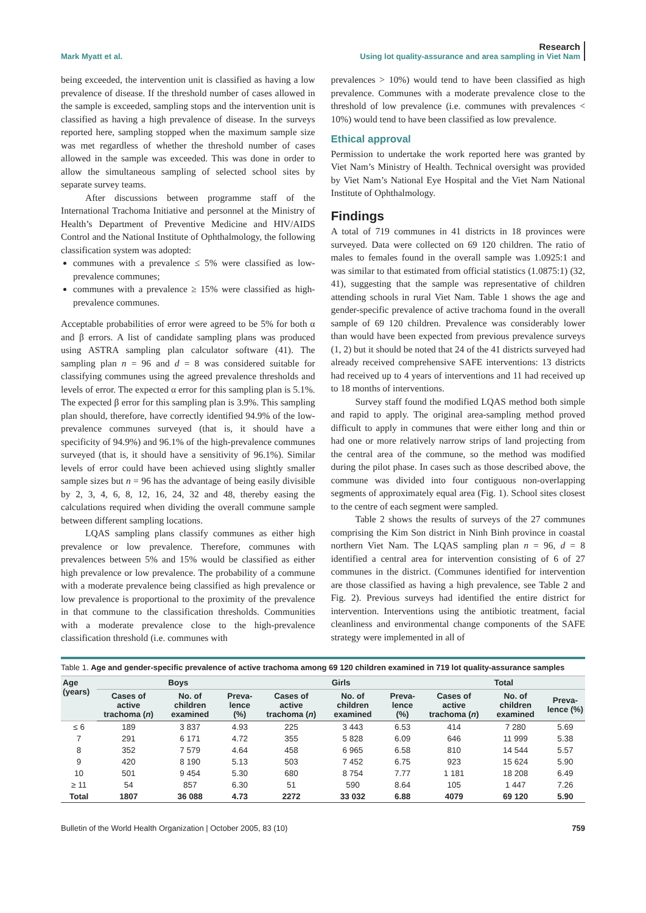Mark Myatt et al. Research
Using lot quality-assurance and area sampling in Viet Nam
being exceeded, the intervention unit is classified as having a low prevalence of disease. If the threshold number of cases allowed in the sample is exceeded, sampling stops and the intervention unit is classified as having a high prevalence of disease. In the surveys reported here, sampling stopped when the maximum sample size was met regardless of whether the threshold number of cases allowed in the sample was exceeded. This was done in order to allow the simultaneous sampling of selected school sites by separate survey teams.
After discussions between programme staff of the International Trachoma Initiative and personnel at the Ministry of Health’s Department of Preventive Medicine and HIV/AIDS Control and the National Institute of Ophthalmology, the following classification system was adopted:
communes with a prevalence ≤ 5% were classified as low-prevalence communes;
communes with a prevalence ≥ 15% were classified as high-prevalence communes.
Acceptable probabilities of error were agreed to be 5% for both α and β errors. A list of candidate sampling plans was produced using ASTRA sampling plan calculator software (41). The sampling plan n = 96 and d = 8 was considered suitable for classifying communes using the agreed prevalence thresholds and levels of error. The expected α error for this sampling plan is 5.1%. The expected β error for this sampling plan is 3.9%. This sampling plan should, therefore, have correctly identified 94.9% of the low-prevalence communes surveyed (that is, it should have a specificity of 94.9%) and 96.1% of the high-prevalence communes surveyed (that is, it should have a sensitivity of 96.1%). Similar levels of error could have been achieved using slightly smaller sample sizes but n = 96 has the advantage of being easily divisible by 2, 3, 4, 6, 8, 12, 16, 24, 32 and 48, thereby easing the calculations required when dividing the overall commune sample between different sampling locations.
LQAS sampling plans classify communes as either high prevalence or low prevalence. Therefore, communes with prevalences between 5% and 15% would be classified as either high prevalence or low prevalence. The probability of a commune with a moderate prevalence being classified as high prevalence or low prevalence is proportional to the proximity of the prevalence in that commune to the classification thresholds. Communities with a moderate prevalence close to the high-prevalence classification threshold (i.e. communes with
prevalences > 10%) would tend to have been classified as high prevalence. Communes with a moderate prevalence close to the threshold of low prevalence (i.e. communes with prevalences < 10%) would tend to have been classified as low prevalence.
Ethical approval
Permission to undertake the work reported here was granted by Viet Nam’s Ministry of Health. Technical oversight was provided by Viet Nam’s National Eye Hospital and the Viet Nam National Institute of Ophthalmology.
Findings
A total of 719 communes in 41 districts in 18 provinces were surveyed. Data were collected on 69 120 children. The ratio of males to females found in the overall sample was 1.0925:1 and was similar to that estimated from official statistics (1.0875:1) (32, 41), suggesting that the sample was representative of children attending schools in rural Viet Nam. Table 1 shows the age and gender-specific prevalence of active trachoma found in the overall sample of 69 120 children. Prevalence was considerably lower than would have been expected from previous prevalence surveys (1, 2) but it should be noted that 24 of the 41 districts surveyed had already received comprehensive SAFE interventions: 13 districts had received up to 4 years of interventions and 11 had received up to 18 months of interventions.
Survey staff found the modified LQAS method both simple and rapid to apply. The original area-sampling method proved difficult to apply in communes that were either long and thin or had one or more relatively narrow strips of land projecting from the central area of the commune, so the method was modified during the pilot phase. In cases such as those described above, the commune was divided into four contiguous non-overlapping segments of approximately equal area (Fig. 1). School sites closest to the centre of each segment were sampled.
Table 2 shows the results of surveys of the 27 communes comprising the Kim Son district in Ninh Binh province in coastal northern Viet Nam. The LQAS sampling plan n = 96, d = 8 identified a central area for intervention consisting of 6 of 27 communes in the district. (Communes identified for intervention are those classified as having a high prevalence, see Table 2 and Fig. 2). Previous surveys had identified the entire district for intervention. Interventions using the antibiotic treatment, facial cleanliness and environmental change components of the SAFE strategy were implemented in all of
Table 1. Age and gender-specific prevalence of active trachoma among 69 120 children examined in 719 lot quality-assurance samples
| Age (years) | Boys | | | Girls | | | Total | | |
| --- | --- | --- | --- | --- | --- | --- | --- | --- | --- |
| | Cases of active trachoma ( n ) | No. of children examined | Preva-lence (%) | Cases of active trachoma ( n ) | No. of children examined | Preva-lence (%) | Cases of active trachoma ( n ) | No. of children examined | Preva-lence (%) |
| ≤ 6 | 189 | 3 837 | 4.93 | 225 | 3 443 | 6.53 | 414 | 7 280 | 5.69 |
| 7 | 291 | 6 171 | 4.72 | 355 | 5 828 | 6.09 | 646 | 11 999 | 5.38 |
| 8 | 352 | 7 579 | 4.64 | 458 | 6 965 | 6.58 | 810 | 14 544 | 5.57 |
| 9 | 420 | 8 190 | 5.13 | 503 | 7 452 | 6.75 | 923 | 15 624 | 5.90 |
| 10 | 501 | 9 454 | 5.30 | 680 | 8 754 | 7.77 | 1 181 | 18 208 | 6.49 |
| ≥ 11 | 54 | 857 | 6.30 | 51 | 590 | 8.64 | 105 | 1 447 | 7.26 |
| Total | 1807 | 36 088 | 4.73 | 2272 | 33 032 | 6.88 | 4079 | 69 120 | 5.90 |
Bulletin of the World Health Organization | October 2005, 83 (10) 759